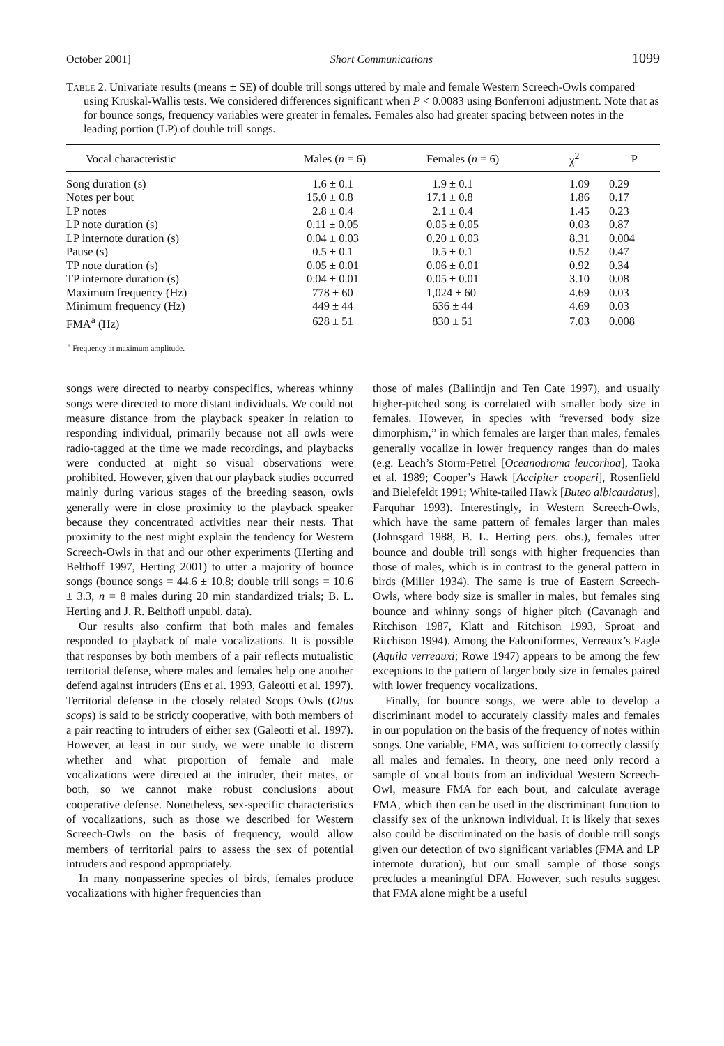October 2001] Short Communications 1099
Table 2. Univariate results (means ± SE) of double trill songs uttered by male and female Western Screech-Owls compared using Kruskal-Wallis tests. We considered differences significant when P < 0.0083 using Bonferroni adjustment. Note that as for bounce songs, frequency variables were greater in females. Females also had greater spacing between notes in the leading portion (LP) of double trill songs.
| Vocal characteristic | Males ( n = 6) | Females ( n = 6) | χ<sup>2</sup> | P |
| --- | --- | --- | --- | --- |
| Song duration (s) | 1.6 ± 0.1 | 1.9 ± 0.1 | 1.09 | 0.29 |
| Notes per bout | 15.0 ± 0.8 | 17.1 ± 0.8 | 1.86 | 0.17 |
| LP notes | 2.8 ± 0.4 | 2.1 ± 0.4 | 1.45 | 0.23 |
| LP note duration (s) | 0.11 ± 0.05 | 0.05 ± 0.05 | 0.03 | 0.87 |
| LP internote duration (s) | 0.04 ± 0.03 | 0.20 ± 0.03 | 8.31 | 0.004 |
| Pause (s) | 0.5 ± 0.1 | 0.5 ± 0.1 | 0.52 | 0.47 |
| TP note duration (s) | 0.05 ± 0.01 | 0.06 ± 0.01 | 0.92 | 0.34 |
| TP internote duration (s) | 0.04 ± 0.01 | 0.05 ± 0.01 | 3.10 | 0.08 |
| Maximum frequency (Hz) | 778 ± 60 | 1,024 ± 60 | 4.69 | 0.03 |
| Minimum frequency (Hz) | 449 ± 44 | 636 ± 44 | 4.69 | 0.03 |
| FMA<sup>a</sup> (Hz) | 628 ± 51 | 830 ± 51 | 7.03 | 0.008 |
<sup>a</sup> Frequency at maximum amplitude.
songs were directed to nearby conspecifics, whereas whinny songs were directed to more distant individuals. We could not measure distance from the playback speaker in relation to responding individual, primarily because not all owls were radio-tagged at the time we made recordings, and playbacks were conducted at night so visual observations were prohibited. However, given that our playback studies occurred mainly during various stages of the breeding season, owls generally were in close proximity to the playback speaker because they concentrated activities near their nests. That proximity to the nest might explain the tendency for Western Screech-Owls in that and our other experiments (Herting and Belthoff 1997, Herting 2001) to utter a majority of bounce songs (bounce songs = 44.6 ± 10.8; double trill songs = 10.6 ± 3.3, n = 8 males during 20 min standardized trials; B. L. Herting and J. R. Belthoff unpubl. data).
Our results also confirm that both males and females responded to playback of male vocalizations. It is possible that responses by both members of a pair reflects mutualistic territorial defense, where males and females help one another defend against intruders (Ens et al. 1993, Galeotti et al. 1997). Territorial defense in the closely related Scops Owls (Otus scops) is said to be strictly cooperative, with both members of a pair reacting to intruders of either sex (Galeotti et al. 1997). However, at least in our study, we were unable to discern whether and what proportion of female and male vocalizations were directed at the intruder, their mates, or both, so we cannot make robust conclusions about cooperative defense. Nonetheless, sex-specific characteristics of vocalizations, such as those we described for Western Screech-Owls on the basis of frequency, would allow members of territorial pairs to assess the sex of potential intruders and respond appropriately.
In many nonpasserine species of birds, females produce vocalizations with higher frequencies than
those of males (Ballintijn and Ten Cate 1997), and usually higher-pitched song is correlated with smaller body size in females. However, in species with “reversed body size dimorphism,” in which females are larger than males, females generally vocalize in lower frequency ranges than do males (e.g. Leach’s Storm-Petrel [Oceanodroma leucorhoa], Taoka et al. 1989; Cooper’s Hawk [Accipiter cooperi], Rosenfield and Bielefeldt 1991; White-tailed Hawk [Buteo albicaudatus], Farquhar 1993). Interestingly, in Western Screech-Owls, which have the same pattern of females larger than males (Johnsgard 1988, B. L. Herting pers. obs.), females utter bounce and double trill songs with higher frequencies than those of males, which is in contrast to the general pattern in birds (Miller 1934). The same is true of Eastern Screech-Owls, where body size is smaller in males, but females sing bounce and whinny songs of higher pitch (Cavanagh and Ritchison 1987, Klatt and Ritchison 1993, Sproat and Ritchison 1994). Among the Falconiformes, Verreaux’s Eagle (Aquila verreauxi; Rowe 1947) appears to be among the few exceptions to the pattern of larger body size in females paired with lower frequency vocalizations.
Finally, for bounce songs, we were able to develop a discriminant model to accurately classify males and females in our population on the basis of the frequency of notes within songs. One variable, FMA, was sufficient to correctly classify all males and females. In theory, one need only record a sample of vocal bouts from an individual Western Screech-Owl, measure FMA for each bout, and calculate average FMA, which then can be used in the discriminant function to classify sex of the unknown individual. It is likely that sexes also could be discriminated on the basis of double trill songs given our detection of two significant variables (FMA and LP internote duration), but our small sample of those songs precludes a meaningful DFA. However, such results suggest that FMA alone might be a useful